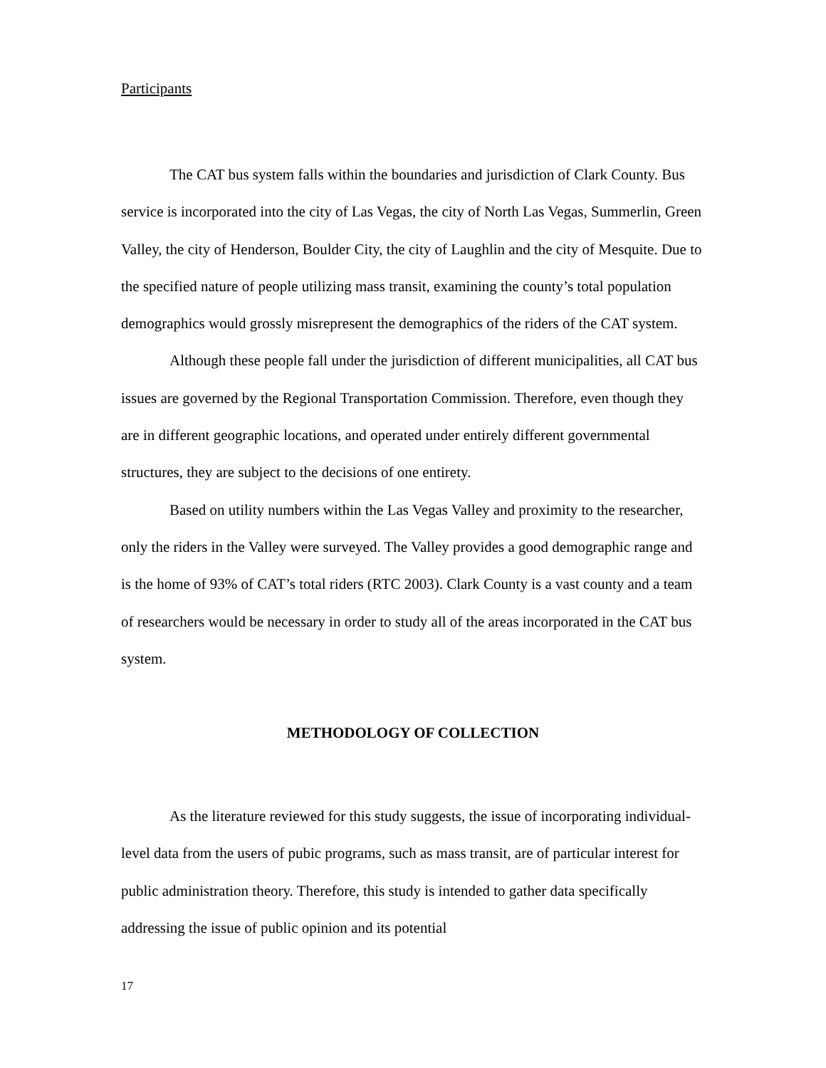Participants
The CAT bus system falls within the boundaries and jurisdiction of Clark County. Bus service is incorporated into the city of Las Vegas, the city of North Las Vegas, Summerlin, Green Valley, the city of Henderson, Boulder City, the city of Laughlin and the city of Mesquite. Due to the specified nature of people utilizing mass transit, examining the county’s total population demographics would grossly misrepresent the demographics of the riders of the CAT system.
Although these people fall under the jurisdiction of different municipalities, all CAT bus issues are governed by the Regional Transportation Commission. Therefore, even though they are in different geographic locations, and operated under entirely different governmental structures, they are subject to the decisions of one entirety.
Based on utility numbers within the Las Vegas Valley and proximity to the researcher, only the riders in the Valley were surveyed. The Valley provides a good demographic range and is the home of 93% of CAT’s total riders (RTC 2003). Clark County is a vast county and a team of researchers would be necessary in order to study all of the areas incorporated in the CAT bus system.
METHODOLOGY OF COLLECTION
As the literature reviewed for this study suggests, the issue of incorporating individual-level data from the users of pubic programs, such as mass transit, are of particular interest for public administration theory. Therefore, this study is intended to gather data specifically addressing the issue of public opinion and its potential
17